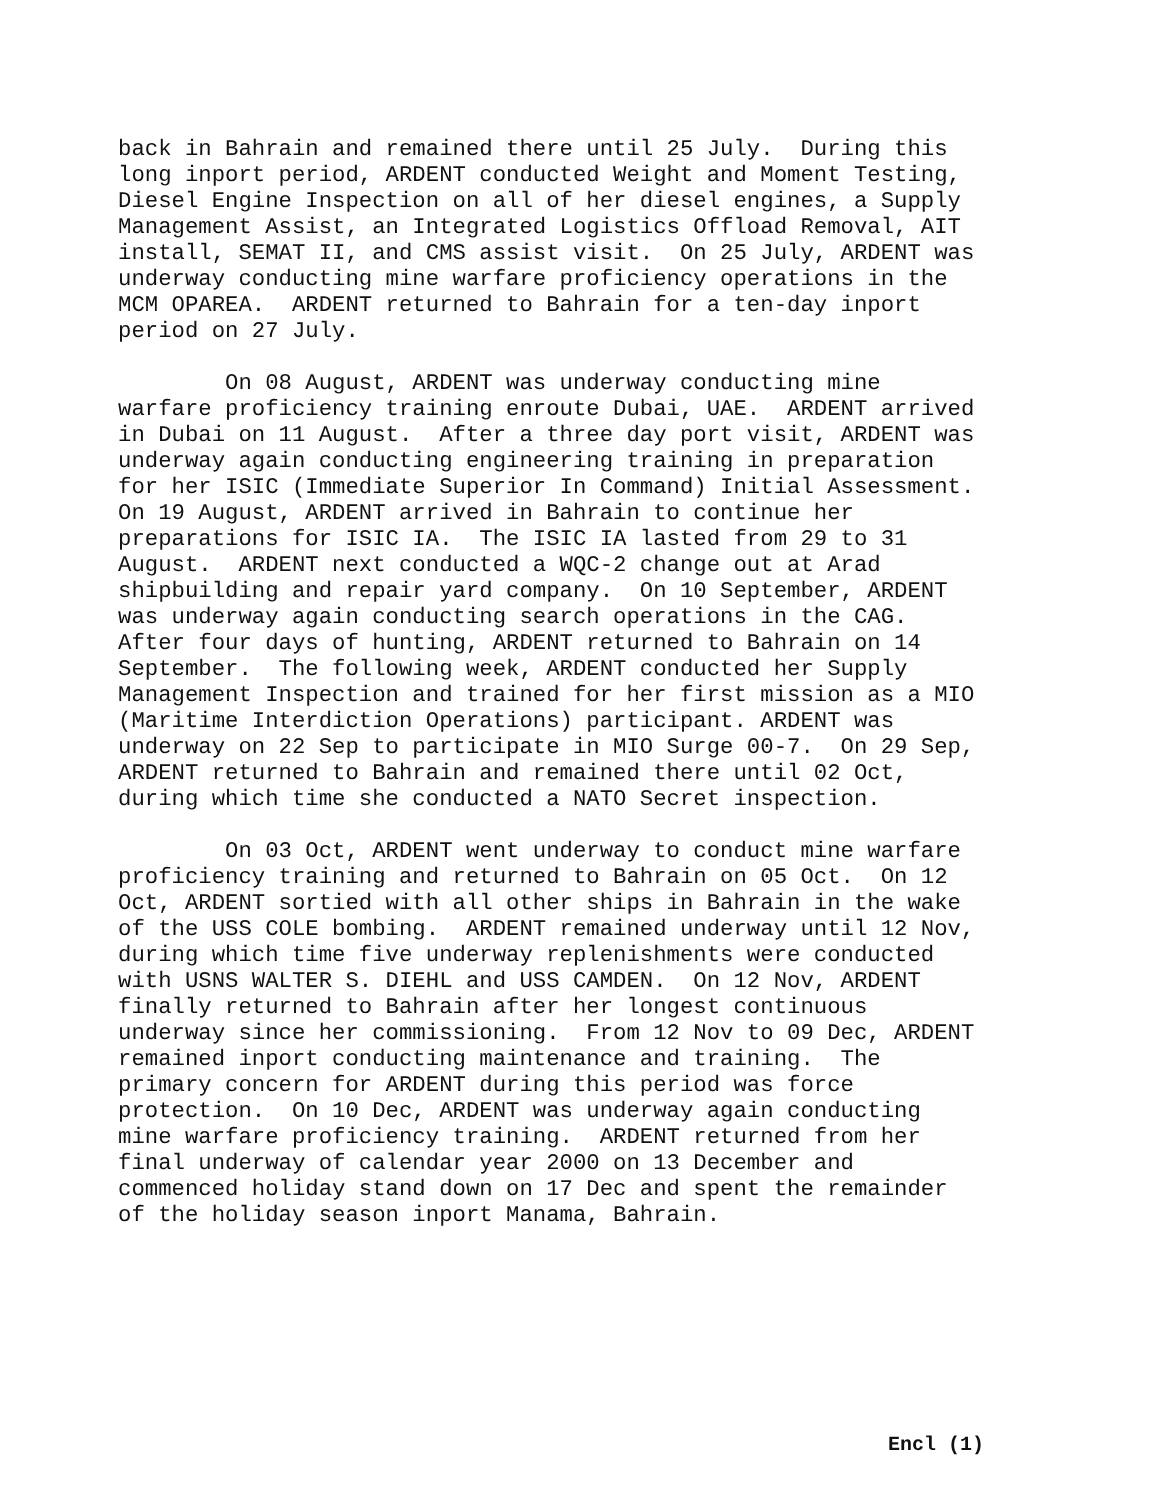back in Bahrain and remained there until 25 July. During this long inport period, ARDENT conducted Weight and Moment Testing, Diesel Engine Inspection on all of her diesel engines, a Supply Management Assist, an Integrated Logistics Offload Removal, AIT install, SEMAT II, and CMS assist visit. On 25 July, ARDENT was underway conducting mine warfare proficiency operations in the MCM OPAREA. ARDENT returned to Bahrain for a ten-day inport period on 27 July.
On 08 August, ARDENT was underway conducting mine warfare proficiency training enroute Dubai, UAE. ARDENT arrived in Dubai on 11 August. After a three day port visit, ARDENT was underway again conducting engineering training in preparation for her ISIC (Immediate Superior In Command) Initial Assessment. On 19 August, ARDENT arrived in Bahrain to continue her preparations for ISIC IA. The ISIC IA lasted from 29 to 31 August. ARDENT next conducted a WQC-2 change out at Arad shipbuilding and repair yard company. On 10 September, ARDENT was underway again conducting search operations in the CAG. After four days of hunting, ARDENT returned to Bahrain on 14 September. The following week, ARDENT conducted her Supply Management Inspection and trained for her first mission as a MIO (Maritime Interdiction Operations) participant. ARDENT was underway on 22 Sep to participate in MIO Surge 00-7. On 29 Sep, ARDENT returned to Bahrain and remained there until 02 Oct, during which time she conducted a NATO Secret inspection.
On 03 Oct, ARDENT went underway to conduct mine warfare proficiency training and returned to Bahrain on 05 Oct. On 12 Oct, ARDENT sortied with all other ships in Bahrain in the wake of the USS COLE bombing. ARDENT remained underway until 12 Nov, during which time five underway replenishments were conducted with USNS WALTER S. DIEHL and USS CAMDEN. On 12 Nov, ARDENT finally returned to Bahrain after her longest continuous underway since her commissioning. From 12 Nov to 09 Dec, ARDENT remained inport conducting maintenance and training. The primary concern for ARDENT during this period was force protection. On 10 Dec, ARDENT was underway again conducting mine warfare proficiency training. ARDENT returned from her final underway of calendar year 2000 on 13 December and commenced holiday stand down on 17 Dec and spent the remainder of the holiday season inport Manama, Bahrain.
Encl (1)